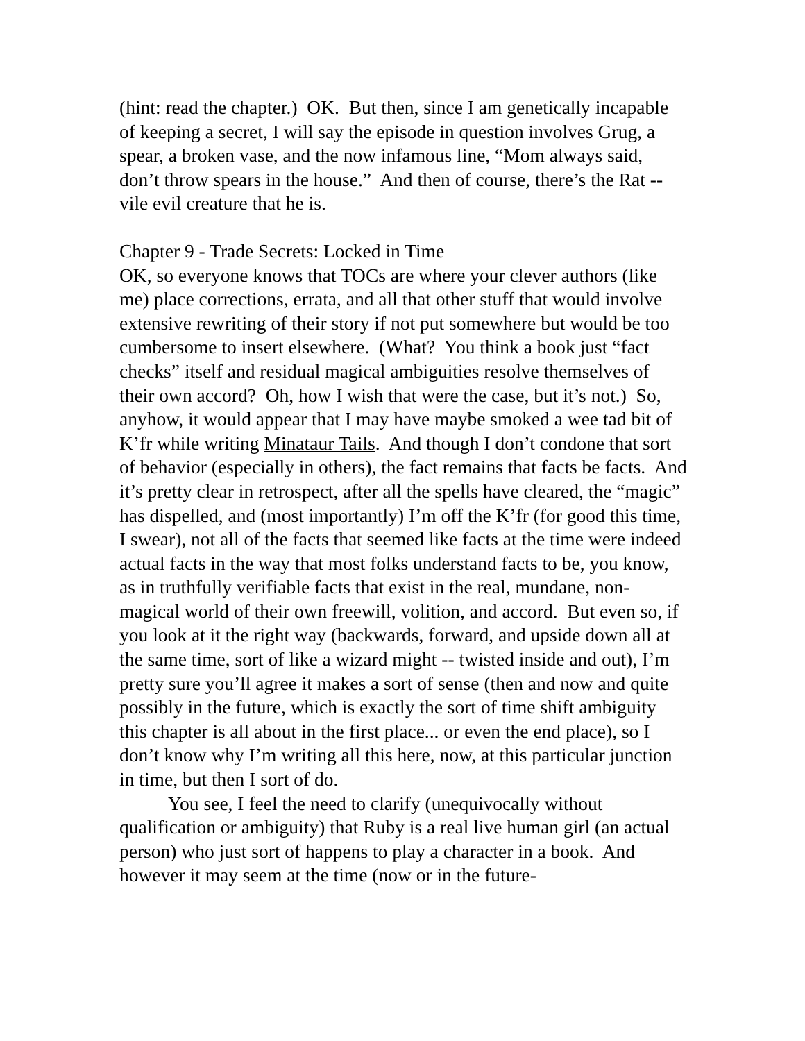(hint: read the chapter.) OK. But then, since I am genetically incapable of keeping a secret, I will say the episode in question involves Grug, a spear, a broken vase, and the now infamous line, “Mom always said, don’t throw spears in the house.” And then of course, there’s the Rat -- vile evil creature that he is.
Chapter 9 - Trade Secrets: Locked in Time
OK, so everyone knows that TOCs are where your clever authors (like me) place corrections, errata, and all that other stuff that would involve extensive rewriting of their story if not put somewhere but would be too cumbersome to insert elsewhere. (What? You think a book just “fact checks” itself and residual magical ambiguities resolve themselves of their own accord? Oh, how I wish that were the case, but it’s not.) So, anyhow, it would appear that I may have maybe smoked a wee tad bit of K’fr while writing Minataur Tails. And though I don’t condone that sort of behavior (especially in others), the fact remains that facts be facts. And it’s pretty clear in retrospect, after all the spells have cleared, the “magic” has dispelled, and (most importantly) I’m off the K’fr (for good this time, I swear), not all of the facts that seemed like facts at the time were indeed actual facts in the way that most folks understand facts to be, you know, as in truthfully verifiable facts that exist in the real, mundane, non-magical world of their own freewill, volition, and accord. But even so, if you look at it the right way (backwards, forward, and upside down all at the same time, sort of like a wizard might -- twisted inside and out), I’m pretty sure you’ll agree it makes a sort of sense (then and now and quite possibly in the future, which is exactly the sort of time shift ambiguity this chapter is all about in the first place... or even the end place), so I don’t know why I’m writing all this here, now, at this particular junction in time, but then I sort of do.
You see, I feel the need to clarify (unequivocally without qualification or ambiguity) that Ruby is a real live human girl (an actual person) who just sort of happens to play a character in a book. And however it may seem at the time (now or in the future-